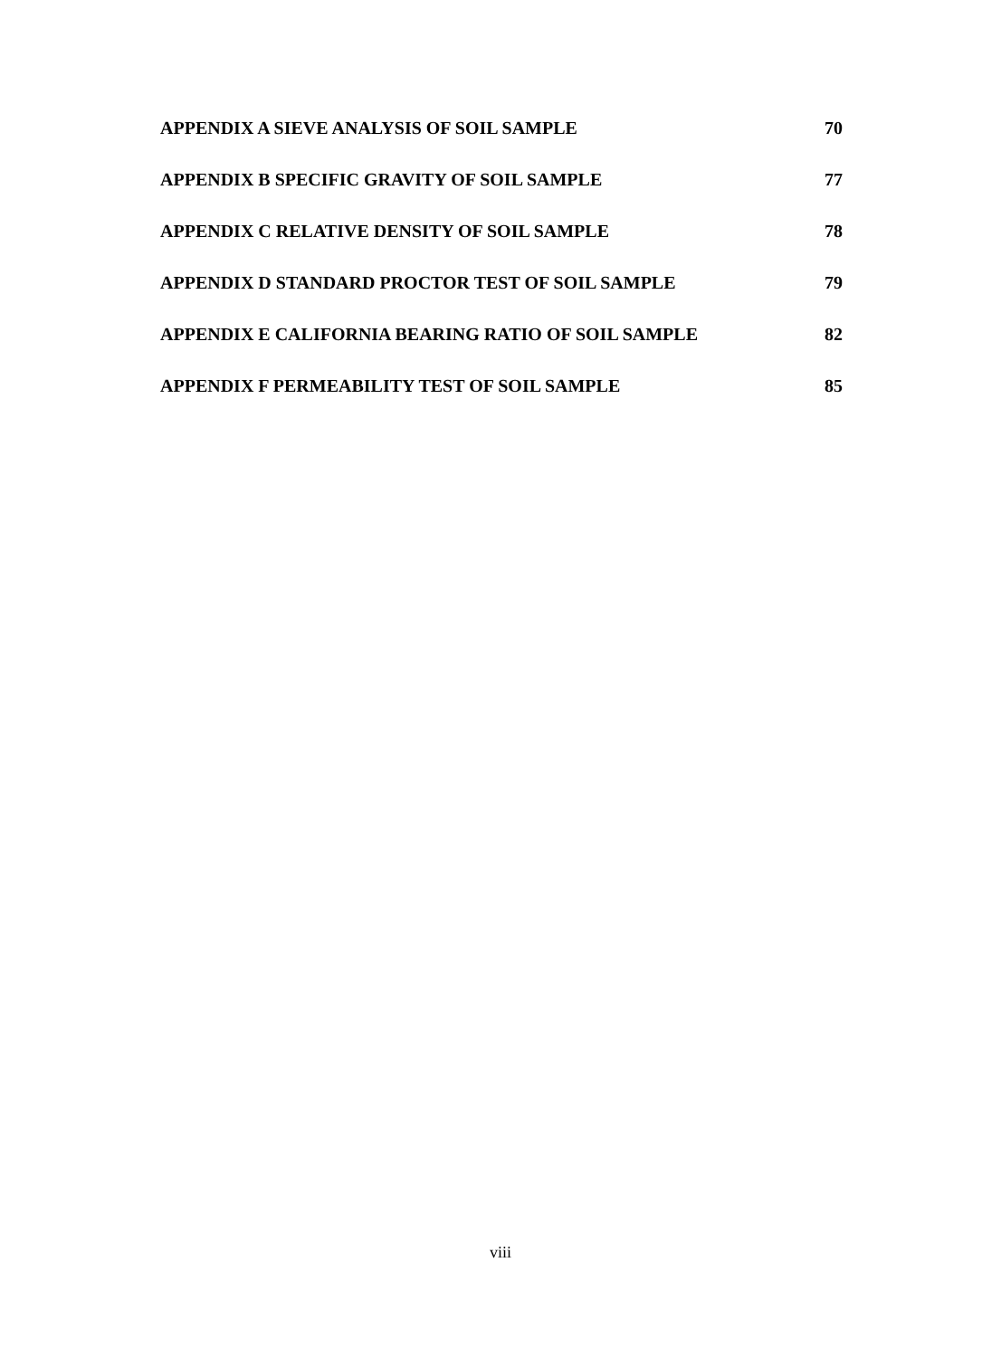APPENDIX A SIEVE ANALYSIS OF SOIL SAMPLE 70
APPENDIX B SPECIFIC GRAVITY OF SOIL SAMPLE 77
APPENDIX C RELATIVE DENSITY OF SOIL SAMPLE 78
APPENDIX D STANDARD PROCTOR TEST OF SOIL SAMPLE 79
APPENDIX E CALIFORNIA BEARING RATIO OF SOIL SAMPLE 82
APPENDIX F PERMEABILITY TEST OF SOIL SAMPLE 85
viii